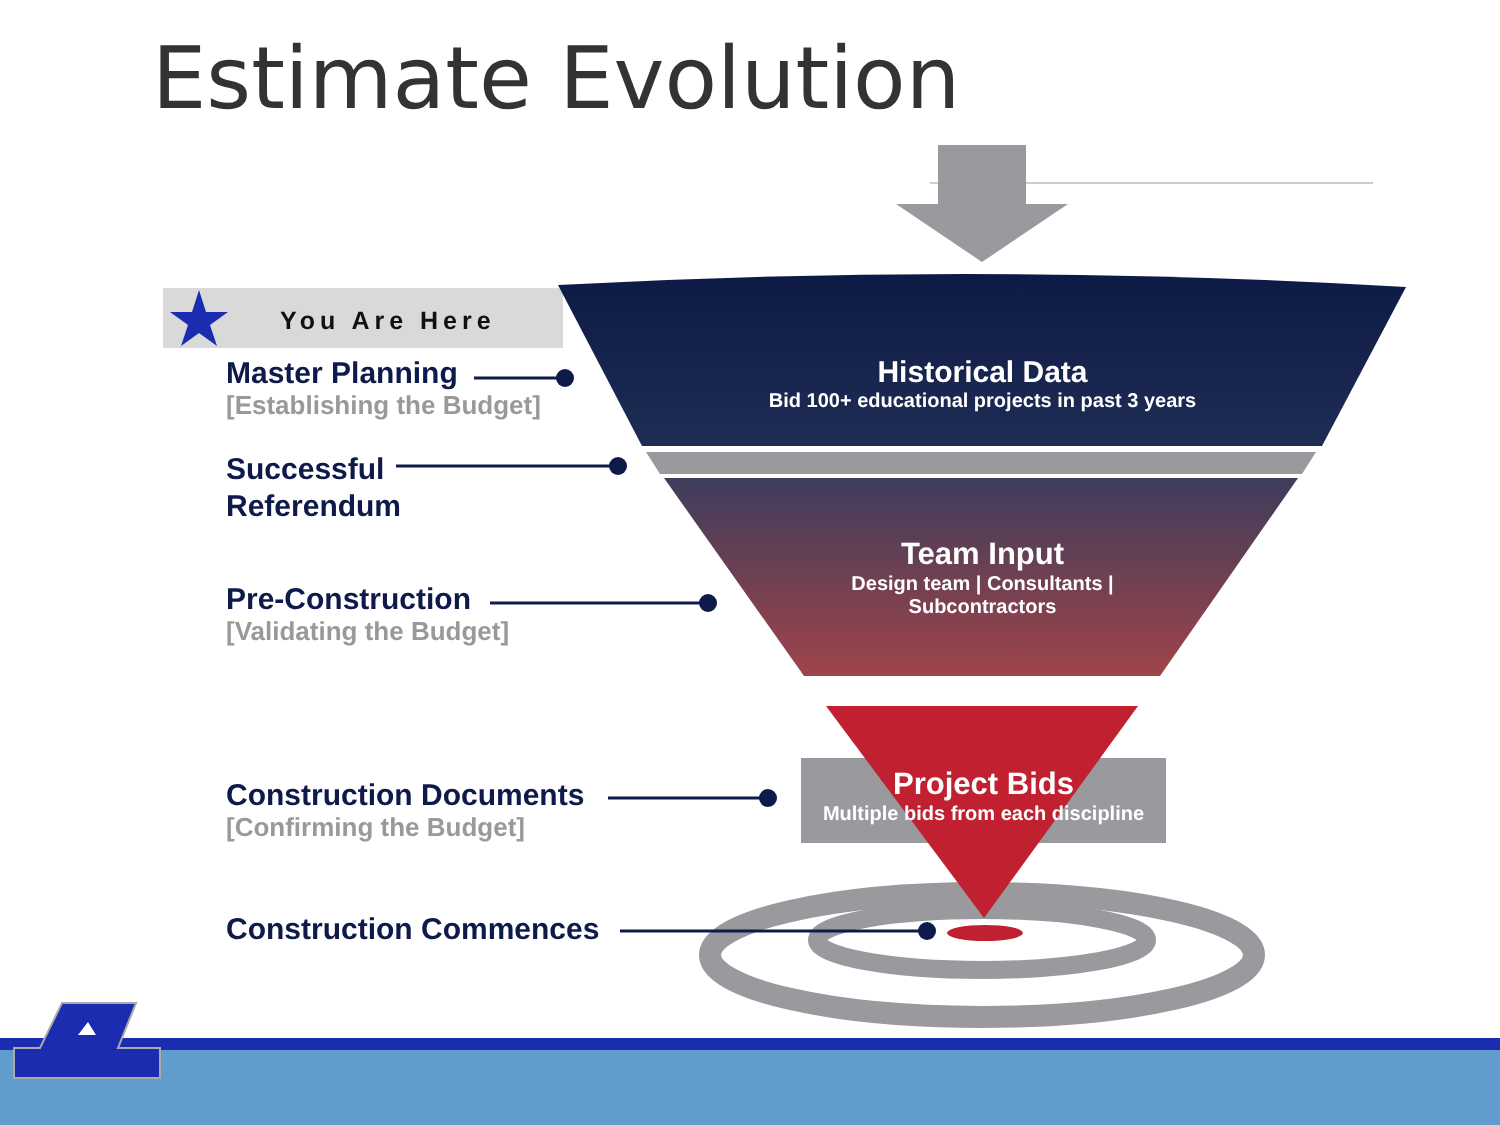Estimate Evolution
You Are Here
Master Planning
[Establishing the Budget]
Successful
Referendum
Pre-Construction
[Validating the Budget]
Construction Documents
[Confirming the Budget]
Construction Commences
Historical Data
Bid 100+ educational projects in past 3 years
Team Input
Design team | Consultants |
Subcontractors
Project Bids
Multiple bids from each discipline